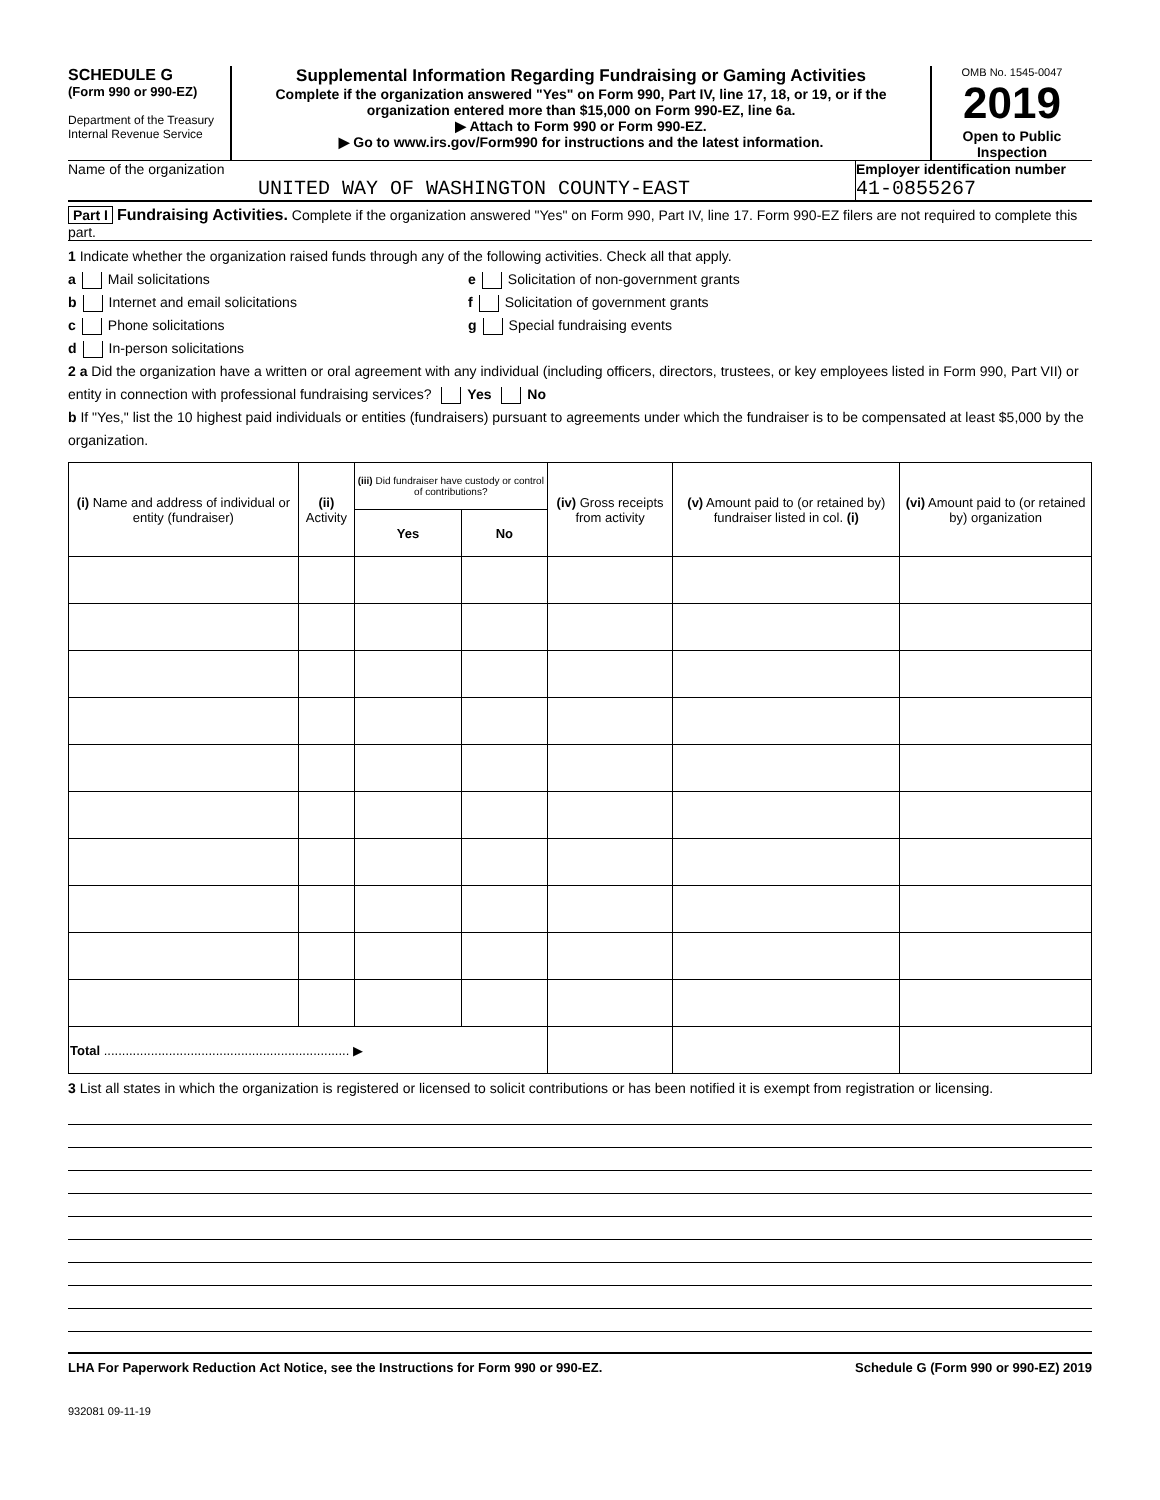SCHEDULE G
(Form 990 or 990-EZ)
Department of the Treasury
Internal Revenue Service
Supplemental Information Regarding Fundraising or Gaming Activities
Complete if the organization answered "Yes" on Form 990, Part IV, line 17, 18, or 19, or if the organization entered more than $15,000 on Form 990-EZ, line 6a.
▶ Attach to Form 990 or Form 990-EZ.
▶ Go to www.irs.gov/Form990 for instructions and the latest information.
OMB No. 1545-0047
2019
Open to Public Inspection
Name of the organization
UNITED WAY OF WASHINGTON COUNTY-EAST
Employer identification number
41-0855267
Part I Fundraising Activities. Complete if the organization answered "Yes" on Form 990, Part IV, line 17. Form 990-EZ filers are not required to complete this part.
1 Indicate whether the organization raised funds through any of the following activities. Check all that apply.
a Mail solicitations
b Internet and email solicitations
c Phone solicitations
d In-person solicitations
e Solicitation of non-government grants
f Solicitation of government grants
g Special fundraising events
2 a Did the organization have a written or oral agreement with any individual (including officers, directors, trustees, or key employees listed in Form 990, Part VII) or entity in connection with professional fundraising services? Yes No
b If "Yes," list the 10 highest paid individuals or entities (fundraisers) pursuant to agreements under which the fundraiser is to be compensated at least $5,000 by the organization.
| (i) Name and address of individual or entity (fundraiser) | (ii) Activity | (iii) Did fundraiser have custody or control of contributions? | | (iv) Gross receipts from activity | (v) Amount paid to (or retained by) fundraiser listed in col. (i) | (vi) Amount paid to (or retained by) organization |
| --- | --- | --- | --- | --- | --- | --- |
| | | Yes | No | | | |
| Total .................................................................... ▶ | | | | | | |
3 List all states in which the organization is registered or licensed to solicit contributions or has been notified it is exempt from registration or licensing.
LHA For Paperwork Reduction Act Notice, see the Instructions for Form 990 or 990-EZ. Schedule G (Form 990 or 990-EZ) 2019
932081 09-11-19